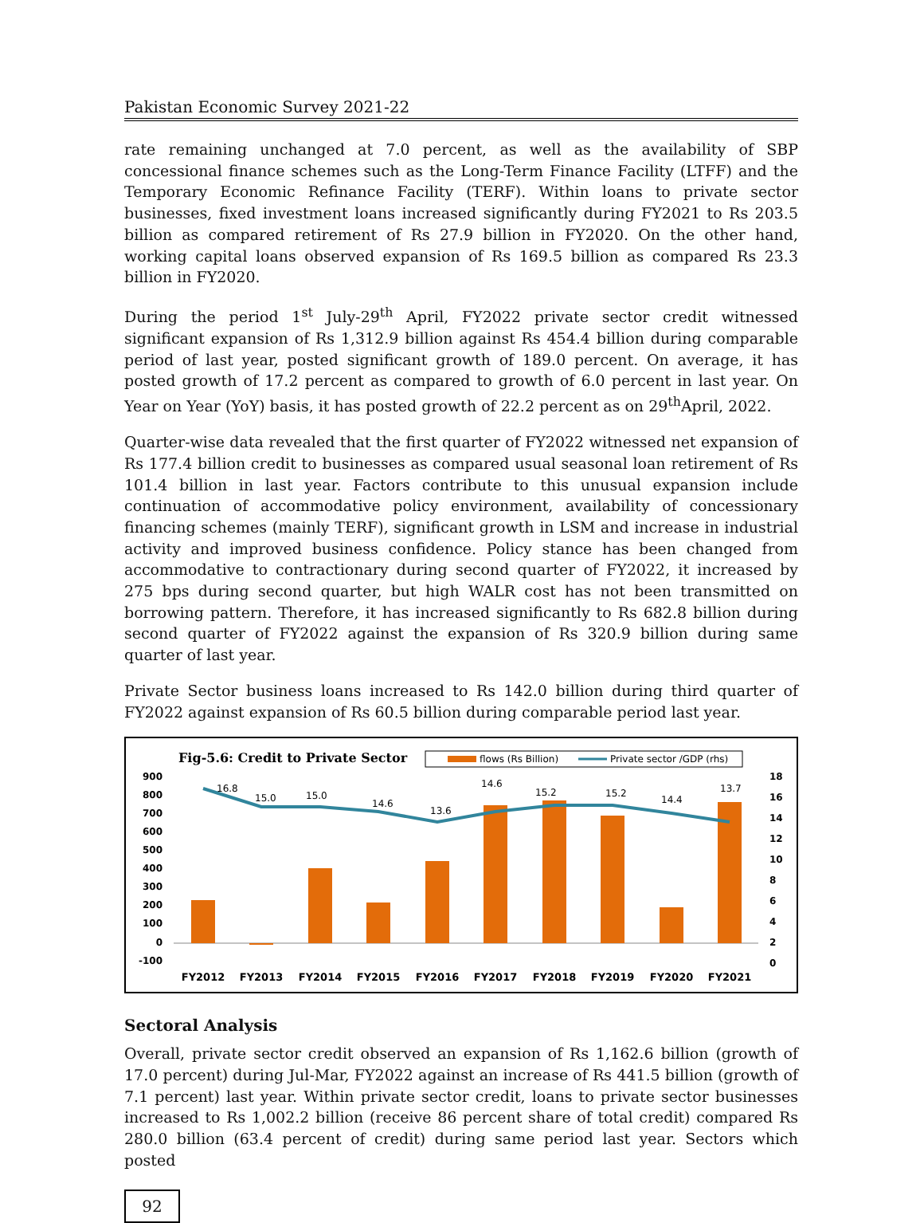Pakistan Economic Survey 2021-22
rate remaining unchanged at 7.0 percent, as well as the availability of SBP concessional finance schemes such as the Long-Term Finance Facility (LTFF) and the Temporary Economic Refinance Facility (TERF). Within loans to private sector businesses, fixed investment loans increased significantly during FY2021 to Rs 203.5 billion as compared retirement of Rs 27.9 billion in FY2020. On the other hand, working capital loans observed expansion of Rs 169.5 billion as compared Rs 23.3 billion in FY2020.
During the period 1<sup>st</sup> July-29<sup>th</sup> April, FY2022 private sector credit witnessed significant expansion of Rs 1,312.9 billion against Rs 454.4 billion during comparable period of last year, posted significant growth of 189.0 percent. On average, it has posted growth of 17.2 percent as compared to growth of 6.0 percent in last year. On Year on Year (YoY) basis, it has posted growth of 22.2 percent as on 29<sup>th</sup>April, 2022.
Quarter-wise data revealed that the first quarter of FY2022 witnessed net expansion of Rs 177.4 billion credit to businesses as compared usual seasonal loan retirement of Rs 101.4 billion in last year. Factors contribute to this unusual expansion include continuation of accommodative policy environment, availability of concessionary financing schemes (mainly TERF), significant growth in LSM and increase in industrial activity and improved business confidence. Policy stance has been changed from accommodative to contractionary during second quarter of FY2022, it increased by 275 bps during second quarter, but high WALR cost has not been transmitted on borrowing pattern. Therefore, it has increased significantly to Rs 682.8 billion during second quarter of FY2022 against the expansion of Rs 320.9 billion during same quarter of last year.
Private Sector business loans increased to Rs 142.0 billion during third quarter of FY2022 against expansion of Rs 60.5 billion during comparable period last year.
Fig-5.6: Credit to Private Sector
flows (Rs Billion)
Private sector /GDP (rhs)
900
800
700
600
500
400
300
200
100
0
-100
18
16
14
12
10
8
6
4
2
0
16.8
15.0
15.0
14.6
13.6
14.6
15.2
15.2
14.4
13.7
FY2012
FY2013
FY2014
FY2015
FY2016
FY2017
FY2018
FY2019
FY2020
FY2021
Sectoral Analysis
Overall, private sector credit observed an expansion of Rs 1,162.6 billion (growth of 17.0 percent) during Jul-Mar, FY2022 against an increase of Rs 441.5 billion (growth of 7.1 percent) last year. Within private sector credit, loans to private sector businesses increased to Rs 1,002.2 billion (receive 86 percent share of total credit) compared Rs 280.0 billion (63.4 percent of credit) during same period last year. Sectors which posted
92